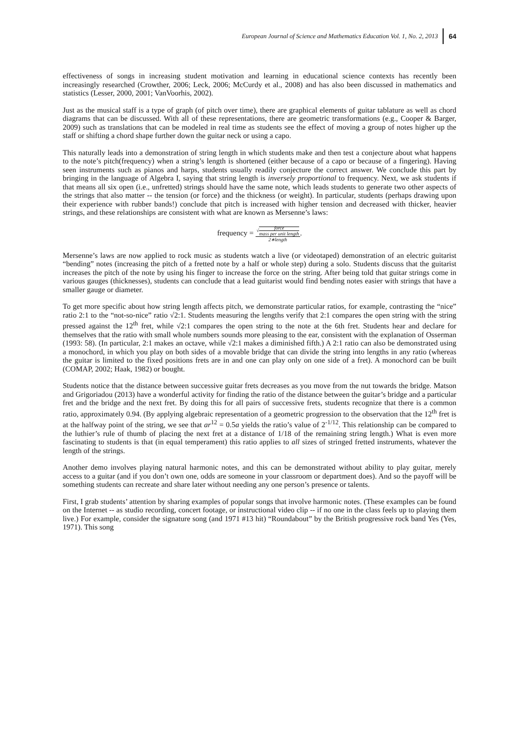European Journal of Science and Mathematics Education Vol. 1, No. 2, 2013 64
effectiveness of songs in increasing student motivation and learning in educational science contexts has recently been increasingly researched (Crowther, 2006; Leck, 2006; McCurdy et al., 2008) and has also been discussed in mathematics and statistics (Lesser, 2000, 2001; VanVoorhis, 2002).
Just as the musical staff is a type of graph (of pitch over time), there are graphical elements of guitar tablature as well as chord diagrams that can be discussed. With all of these representations, there are geometric transformations (e.g., Cooper & Barger, 2009) such as translations that can be modeled in real time as students see the effect of moving a group of notes higher up the staff or shifting a chord shape further down the guitar neck or using a capo.
This naturally leads into a demonstration of string length in which students make and then test a conjecture about what happens to the note’s pitch(frequency) when a string’s length is shortened (either because of a capo or because of a fingering). Having seen instruments such as pianos and harps, students usually readily conjecture the correct answer. We conclude this part by bringing in the language of Algebra I, saying that string length is inversely proportional to frequency. Next, we ask students if that means all six open (i.e., unfretted) strings should have the same note, which leads students to generate two other aspects of the strings that also matter -- the tension (or force) and the thickness (or weight). In particular, students (perhaps drawing upon their experience with rubber bands!) conclude that pitch is increased with higher tension and decreased with thicker, heavier strings, and these relationships are consistent with what are known as Mersenne’s laws:
frequency =
√
force
mass per unit length
2∗length
.
Mersenne’s laws are now applied to rock music as students watch a live (or videotaped) demonstration of an electric guitarist “bending” notes (increasing the pitch of a fretted note by a half or whole step) during a solo. Students discuss that the guitarist increases the pitch of the note by using his finger to increase the force on the string. After being told that guitar strings come in various gauges (thicknesses), students can conclude that a lead guitarist would find bending notes easier with strings that have a smaller gauge or diameter.
To get more specific about how string length affects pitch, we demonstrate particular ratios, for example, contrasting the “nice” ratio 2:1 to the “not-so-nice” ratio √2:1. Students measuring the lengths verify that 2:1 compares the open string with the string pressed against the 12<sup>th</sup> fret, while √2:1 compares the open string to the note at the 6th fret. Students hear and declare for themselves that the ratio with small whole numbers sounds more pleasing to the ear, consistent with the explanation of Osserman (1993: 58). (In particular, 2:1 makes an octave, while √2:1 makes a diminished fifth.) A 2:1 ratio can also be demonstrated using a monochord, in which you play on both sides of a movable bridge that can divide the string into lengths in any ratio (whereas the guitar is limited to the fixed positions frets are in and one can play only on one side of a fret). A monochord can be built (COMAP, 2002; Haak, 1982) or bought.
Students notice that the distance between successive guitar frets decreases as you move from the nut towards the bridge. Matson and Grigoriadou (2013) have a wonderful activity for finding the ratio of the distance between the guitar’s bridge and a particular fret and the bridge and the next fret. By doing this for all pairs of successive frets, students recognize that there is a common ratio, approximately 0.94. (By applying algebraic representation of a geometric progression to the observation that the 12<sup>th</sup> fret is at the halfway point of the string, we see that ar<sup>12</sup> = 0.5a yields the ratio’s value of 2<sup>-1/12</sup>. This relationship can be compared to the luthier’s rule of thumb of placing the next fret at a distance of 1/18 of the remaining string length.) What is even more fascinating to students is that (in equal temperament) this ratio applies to all sizes of stringed fretted instruments, whatever the length of the strings.
Another demo involves playing natural harmonic notes, and this can be demonstrated without ability to play guitar, merely access to a guitar (and if you don’t own one, odds are someone in your classroom or department does). And so the payoff will be something students can recreate and share later without needing any one person’s presence or talents.
First, I grab students’ attention by sharing examples of popular songs that involve harmonic notes. (These examples can be found on the Internet -- as studio recording, concert footage, or instructional video clip -- if no one in the class feels up to playing them live.) For example, consider the signature song (and 1971 #13 hit) “Roundabout” by the British progressive rock band Yes (Yes, 1971). This song